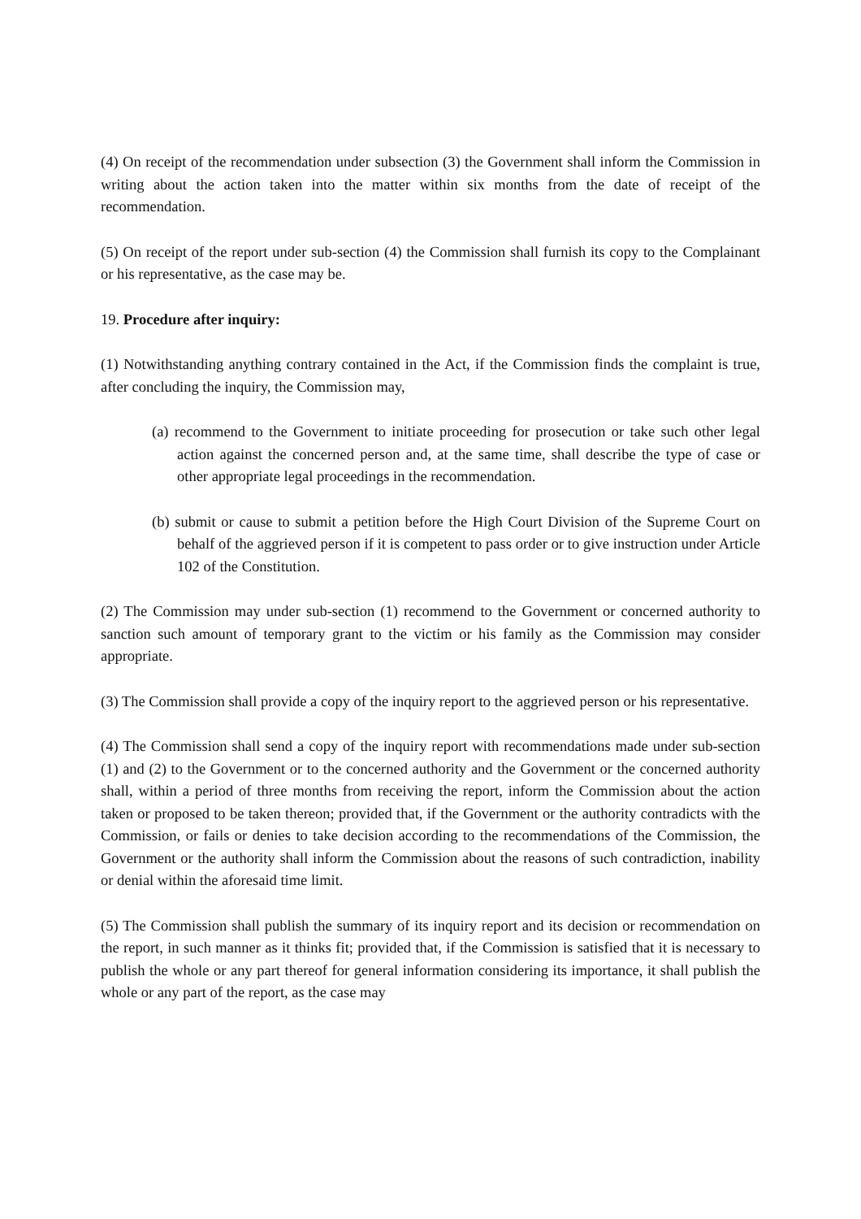(4) On receipt of the recommendation under subsection (3) the Government shall inform the Commission in writing about the action taken into the matter within six months from the date of receipt of the recommendation.
(5) On receipt of the report under sub-section (4) the Commission shall furnish its copy to the Complainant or his representative, as the case may be.
19. Procedure after inquiry:
(1) Notwithstanding anything contrary contained in the Act, if the Commission finds the complaint is true, after concluding the inquiry, the Commission may,
(a) recommend to the Government to initiate proceeding for prosecution or take such other legal action against the concerned person and, at the same time, shall describe the type of case or other appropriate legal proceedings in the recommendation.
(b) submit or cause to submit a petition before the High Court Division of the Supreme Court on behalf of the aggrieved person if it is competent to pass order or to give instruction under Article 102 of the Constitution.
(2) The Commission may under sub-section (1) recommend to the Government or concerned authority to sanction such amount of temporary grant to the victim or his family as the Commission may consider appropriate.
(3) The Commission shall provide a copy of the inquiry report to the aggrieved person or his representative.
(4) The Commission shall send a copy of the inquiry report with recommendations made under sub-section (1) and (2) to the Government or to the concerned authority and the Government or the concerned authority shall, within a period of three months from receiving the report, inform the Commission about the action taken or proposed to be taken thereon; provided that, if the Government or the authority contradicts with the Commission, or fails or denies to take decision according to the recommendations of the Commission, the Government or the authority shall inform the Commission about the reasons of such contradiction, inability or denial within the aforesaid time limit.
(5) The Commission shall publish the summary of its inquiry report and its decision or recommendation on the report, in such manner as it thinks fit; provided that, if the Commission is satisfied that it is necessary to publish the whole or any part thereof for general information considering its importance, it shall publish the whole or any part of the report, as the case may